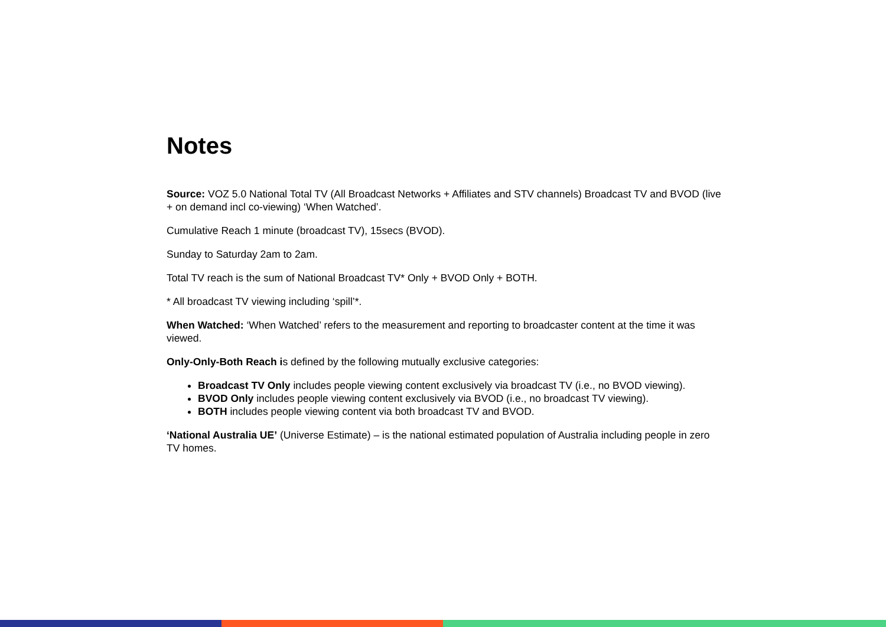Notes
Source: VOZ 5.0 National Total TV (All Broadcast Networks + Affiliates and STV channels) Broadcast TV and BVOD (live + on demand incl co-viewing) ‘When Watched’.
Cumulative Reach 1 minute (broadcast TV), 15secs (BVOD).
Sunday to Saturday 2am to 2am.
Total TV reach is the sum of National Broadcast TV* Only + BVOD Only + BOTH.
* All broadcast TV viewing including ‘spill’*.
When Watched: ‘When Watched’ refers to the measurement and reporting to broadcaster content at the time it was viewed.
Only-Only-Both Reach is defined by the following mutually exclusive categories:
Broadcast TV Only includes people viewing content exclusively via broadcast TV (i.e., no BVOD viewing).
BVOD Only includes people viewing content exclusively via BVOD (i.e., no broadcast TV viewing).
BOTH includes people viewing content via both broadcast TV and BVOD.
‘National Australia UE’ (Universe Estimate) – is the national estimated population of Australia including people in zero TV homes.